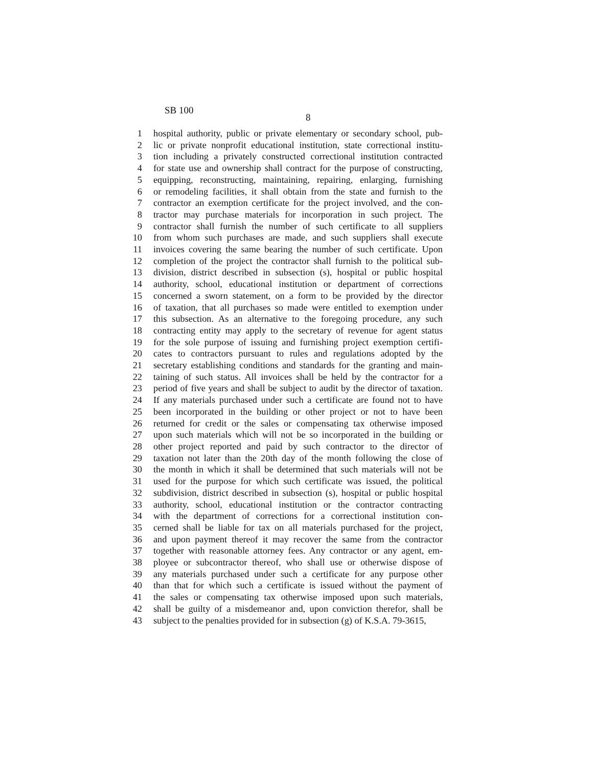SB 100
8
1 hospital authority, public or private elementary or secondary school, pub-
2 lic or private nonprofit educational institution, state correctional institu-
3 tion including a privately constructed correctional institution contracted
4 for state use and ownership shall contract for the purpose of constructing,
5 equipping, reconstructing, maintaining, repairing, enlarging, furnishing
6 or remodeling facilities, it shall obtain from the state and furnish to the
7 contractor an exemption certificate for the project involved, and the con-
8 tractor may purchase materials for incorporation in such project. The
9 contractor shall furnish the number of such certificate to all suppliers
10 from whom such purchases are made, and such suppliers shall execute
11 invoices covering the same bearing the number of such certificate. Upon
12 completion of the project the contractor shall furnish to the political sub-
13 division, district described in subsection (s), hospital or public hospital
14 authority, school, educational institution or department of corrections
15 concerned a sworn statement, on a form to be provided by the director
16 of taxation, that all purchases so made were entitled to exemption under
17 this subsection. As an alternative to the foregoing procedure, any such
18 contracting entity may apply to the secretary of revenue for agent status
19 for the sole purpose of issuing and furnishing project exemption certifi-
20 cates to contractors pursuant to rules and regulations adopted by the
21 secretary establishing conditions and standards for the granting and main-
22 taining of such status. All invoices shall be held by the contractor for a
23 period of five years and shall be subject to audit by the director of taxation.
24 If any materials purchased under such a certificate are found not to have
25 been incorporated in the building or other project or not to have been
26 returned for credit or the sales or compensating tax otherwise imposed
27 upon such materials which will not be so incorporated in the building or
28 other project reported and paid by such contractor to the director of
29 taxation not later than the 20th day of the month following the close of
30 the month in which it shall be determined that such materials will not be
31 used for the purpose for which such certificate was issued, the political
32 subdivision, district described in subsection (s), hospital or public hospital
33 authority, school, educational institution or the contractor contracting
34 with the department of corrections for a correctional institution con-
35 cerned shall be liable for tax on all materials purchased for the project,
36 and upon payment thereof it may recover the same from the contractor
37 together with reasonable attorney fees. Any contractor or any agent, em-
38 ployee or subcontractor thereof, who shall use or otherwise dispose of
39 any materials purchased under such a certificate for any purpose other
40 than that for which such a certificate is issued without the payment of
41 the sales or compensating tax otherwise imposed upon such materials,
42 shall be guilty of a misdemeanor and, upon conviction therefor, shall be
43 subject to the penalties provided for in subsection (g) of K.S.A. 79-3615,